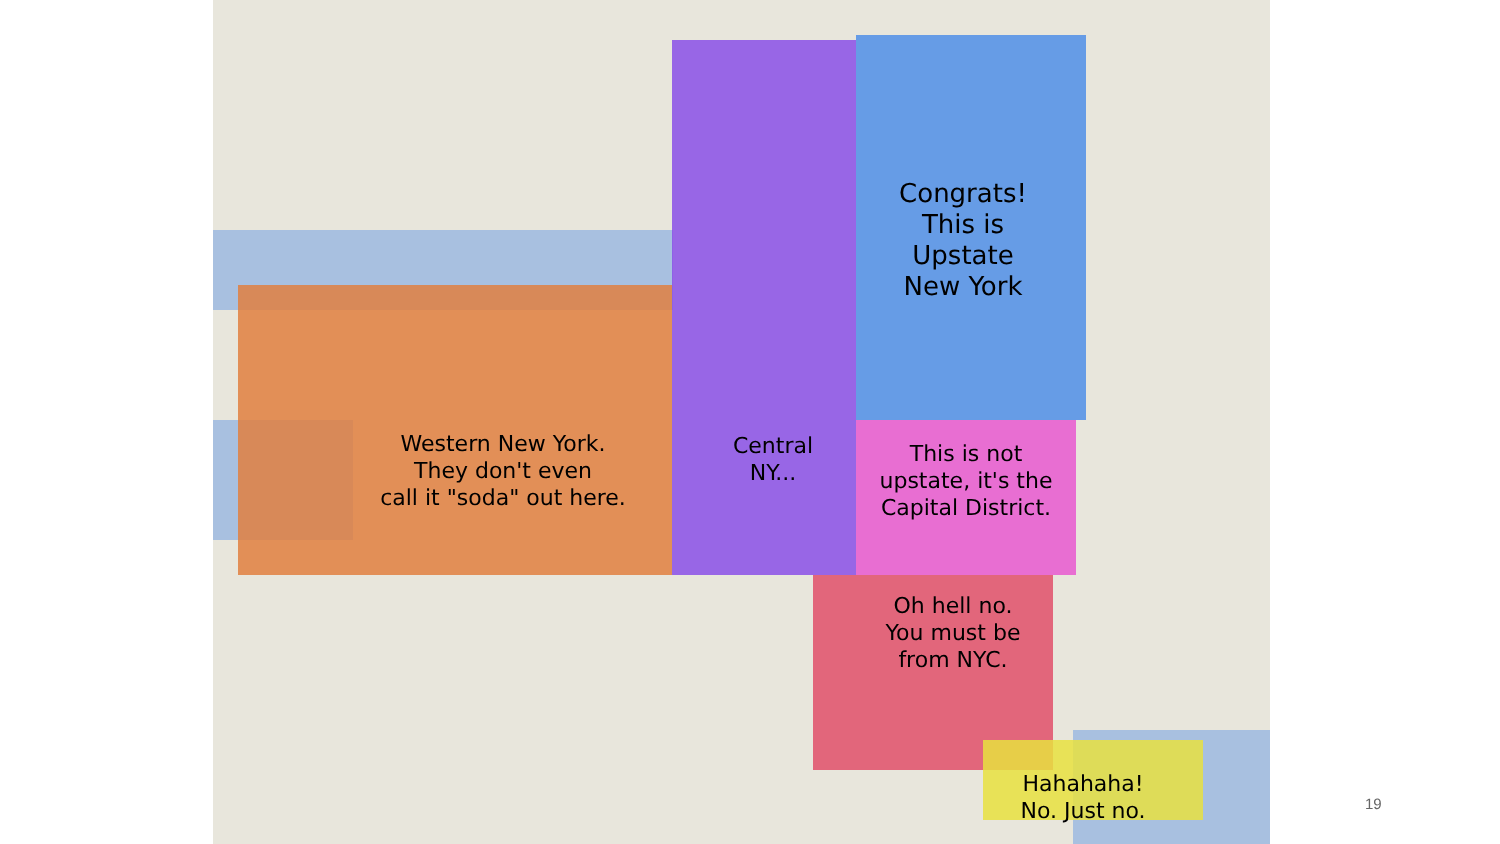Western New York.
They don't even
call it "soda" out here.
Central
NY...
Congrats!
This is
Upstate
New York
This is not
upstate, it's the
Capital District.
Oh hell no.
You must be
from NYC.
Hahahaha!
No. Just no.
19